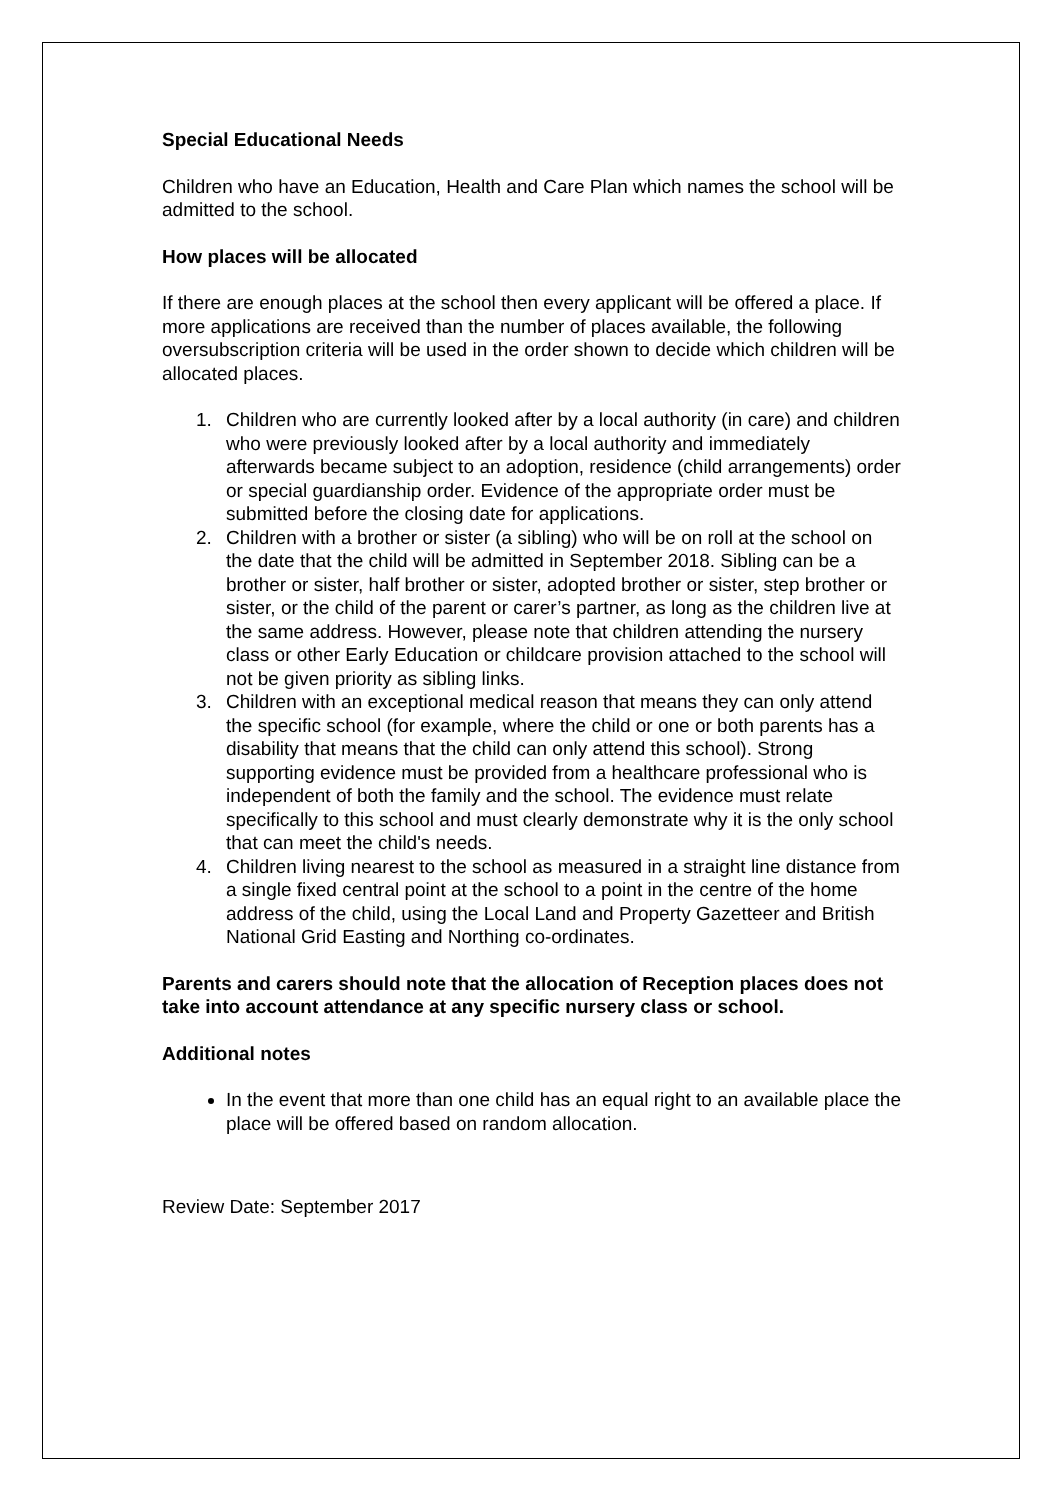Special Educational Needs
Children who have an Education, Health and Care Plan which names the school will be admitted to the school.
How places will be allocated
If there are enough places at the school then every applicant will be offered a place. If more applications are received than the number of places available, the following oversubscription criteria will be used in the order shown to decide which children will be allocated places.
1. Children who are currently looked after by a local authority (in care) and children who were previously looked after by a local authority and immediately afterwards became subject to an adoption, residence (child arrangements) order or special guardianship order. Evidence of the appropriate order must be submitted before the closing date for applications.
2. Children with a brother or sister (a sibling) who will be on roll at the school on the date that the child will be admitted in September 2018. Sibling can be a brother or sister, half brother or sister, adopted brother or sister, step brother or sister, or the child of the parent or carer’s partner, as long as the children live at the same address. However, please note that children attending the nursery class or other Early Education or childcare provision attached to the school will not be given priority as sibling links.
3. Children with an exceptional medical reason that means they can only attend the specific school (for example, where the child or one or both parents has a disability that means that the child can only attend this school). Strong supporting evidence must be provided from a healthcare professional who is independent of both the family and the school. The evidence must relate specifically to this school and must clearly demonstrate why it is the only school that can meet the child's needs.
4. Children living nearest to the school as measured in a straight line distance from a single fixed central point at the school to a point in the centre of the home address of the child, using the Local Land and Property Gazetteer and British National Grid Easting and Northing co-ordinates.
Parents and carers should note that the allocation of Reception places does not take into account attendance at any specific nursery class or school.
Additional notes
In the event that more than one child has an equal right to an available place the place will be offered based on random allocation.
Review Date: September 2017